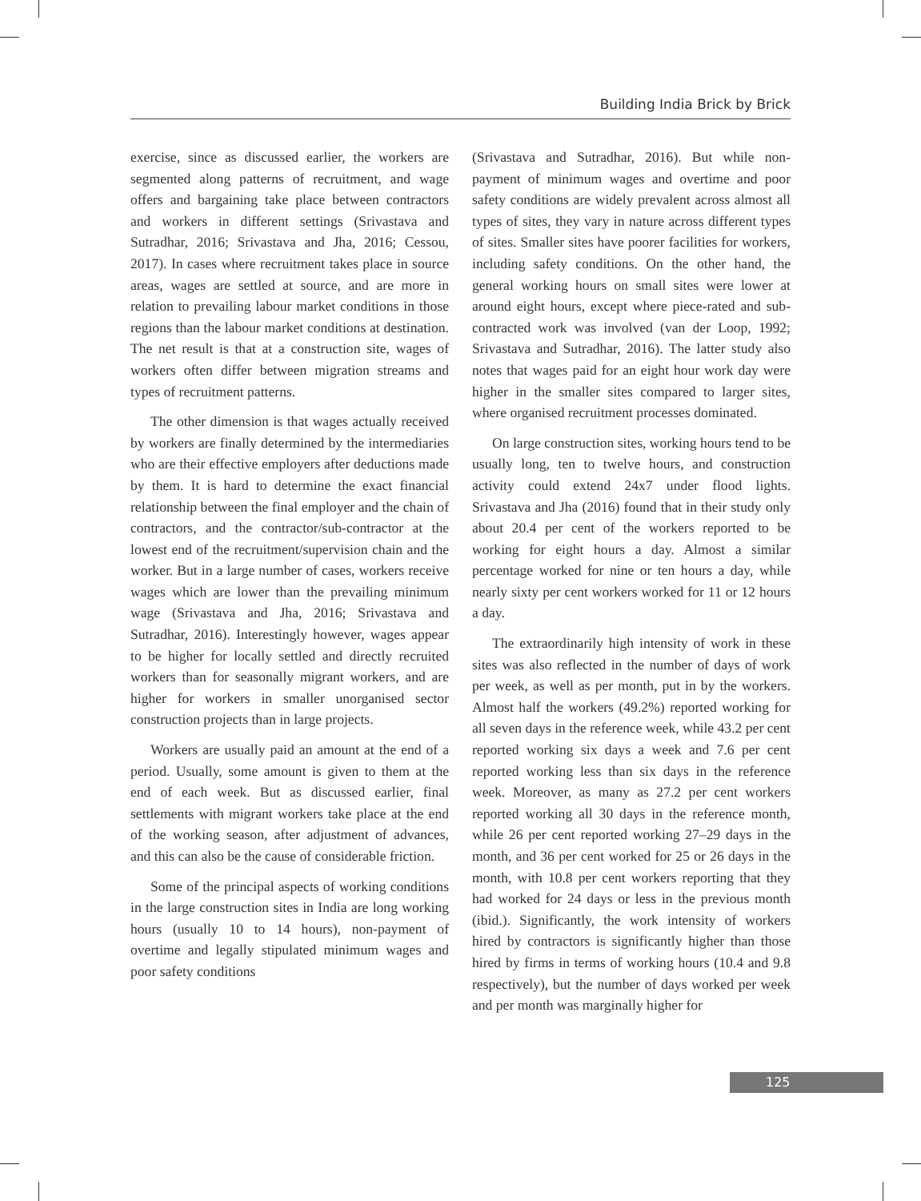Building India Brick by Brick
exercise, since as discussed earlier, the workers are segmented along patterns of recruitment, and wage offers and bargaining take place between contractors and workers in different settings (Srivastava and Sutradhar, 2016; Srivastava and Jha, 2016; Cessou, 2017). In cases where recruitment takes place in source areas, wages are settled at source, and are more in relation to prevailing labour market conditions in those regions than the labour market conditions at destination. The net result is that at a construction site, wages of workers often differ between migration streams and types of recruitment patterns.
The other dimension is that wages actually received by workers are finally determined by the intermediaries who are their effective employers after deductions made by them. It is hard to determine the exact financial relationship between the final employer and the chain of contractors, and the contractor/sub-contractor at the lowest end of the recruitment/supervision chain and the worker. But in a large number of cases, workers receive wages which are lower than the prevailing minimum wage (Srivastava and Jha, 2016; Srivastava and Sutradhar, 2016). Interestingly however, wages appear to be higher for locally settled and directly recruited workers than for seasonally migrant workers, and are higher for workers in smaller unorganised sector construction projects than in large projects.
Workers are usually paid an amount at the end of a period. Usually, some amount is given to them at the end of each week. But as discussed earlier, final settlements with migrant workers take place at the end of the working season, after adjustment of advances, and this can also be the cause of considerable friction.
Some of the principal aspects of working conditions in the large construction sites in India are long working hours (usually 10 to 14 hours), non-payment of overtime and legally stipulated minimum wages and poor safety conditions
(Srivastava and Sutradhar, 2016). But while non-payment of minimum wages and overtime and poor safety conditions are widely prevalent across almost all types of sites, they vary in nature across different types of sites. Smaller sites have poorer facilities for workers, including safety conditions. On the other hand, the general working hours on small sites were lower at around eight hours, except where piece-rated and sub-contracted work was involved (van der Loop, 1992; Srivastava and Sutradhar, 2016). The latter study also notes that wages paid for an eight hour work day were higher in the smaller sites compared to larger sites, where organised recruitment processes dominated.
On large construction sites, working hours tend to be usually long, ten to twelve hours, and construction activity could extend 24x7 under flood lights. Srivastava and Jha (2016) found that in their study only about 20.4 per cent of the workers reported to be working for eight hours a day. Almost a similar percentage worked for nine or ten hours a day, while nearly sixty per cent workers worked for 11 or 12 hours a day.
The extraordinarily high intensity of work in these sites was also reflected in the number of days of work per week, as well as per month, put in by the workers. Almost half the workers (49.2%) reported working for all seven days in the reference week, while 43.2 per cent reported working six days a week and 7.6 per cent reported working less than six days in the reference week. Moreover, as many as 27.2 per cent workers reported working all 30 days in the reference month, while 26 per cent reported working 27–29 days in the month, and 36 per cent worked for 25 or 26 days in the month, with 10.8 per cent workers reporting that they had worked for 24 days or less in the previous month (ibid.). Significantly, the work intensity of workers hired by contractors is significantly higher than those hired by firms in terms of working hours (10.4 and 9.8 respectively), but the number of days worked per week and per month was marginally higher for
125